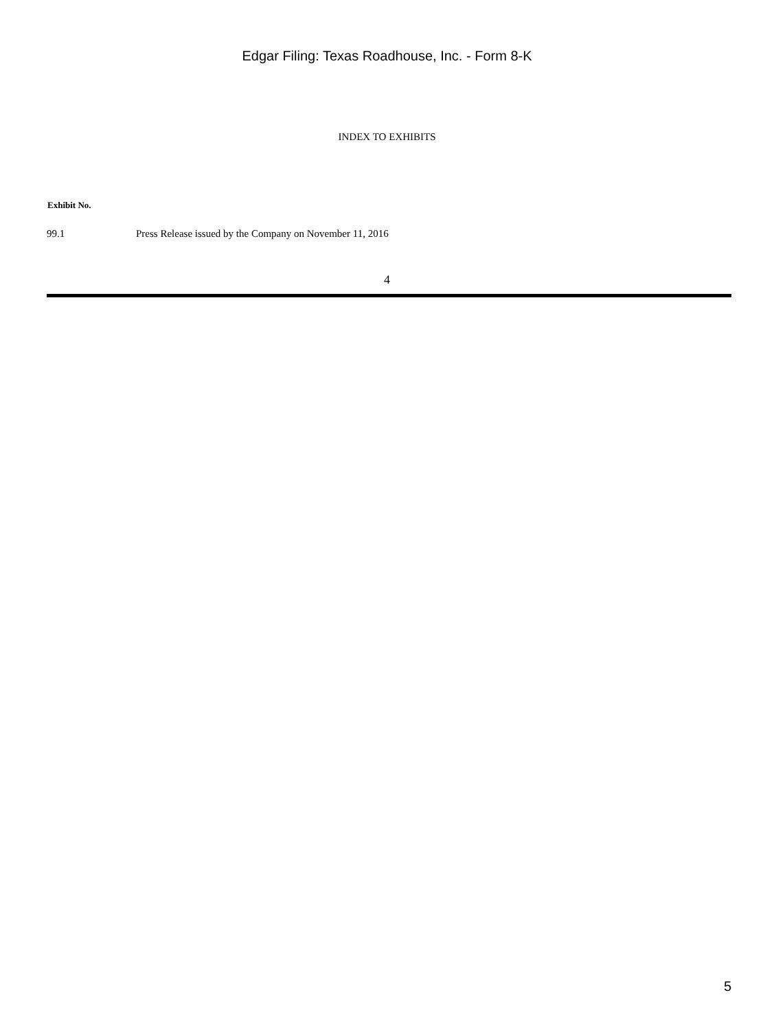Edgar Filing: Texas Roadhouse, Inc. - Form 8-K
INDEX TO EXHIBITS
| Exhibit No. | |
| --- | --- |
| 99.1 | Press Release issued by the Company on November 11, 2016 |
4
5